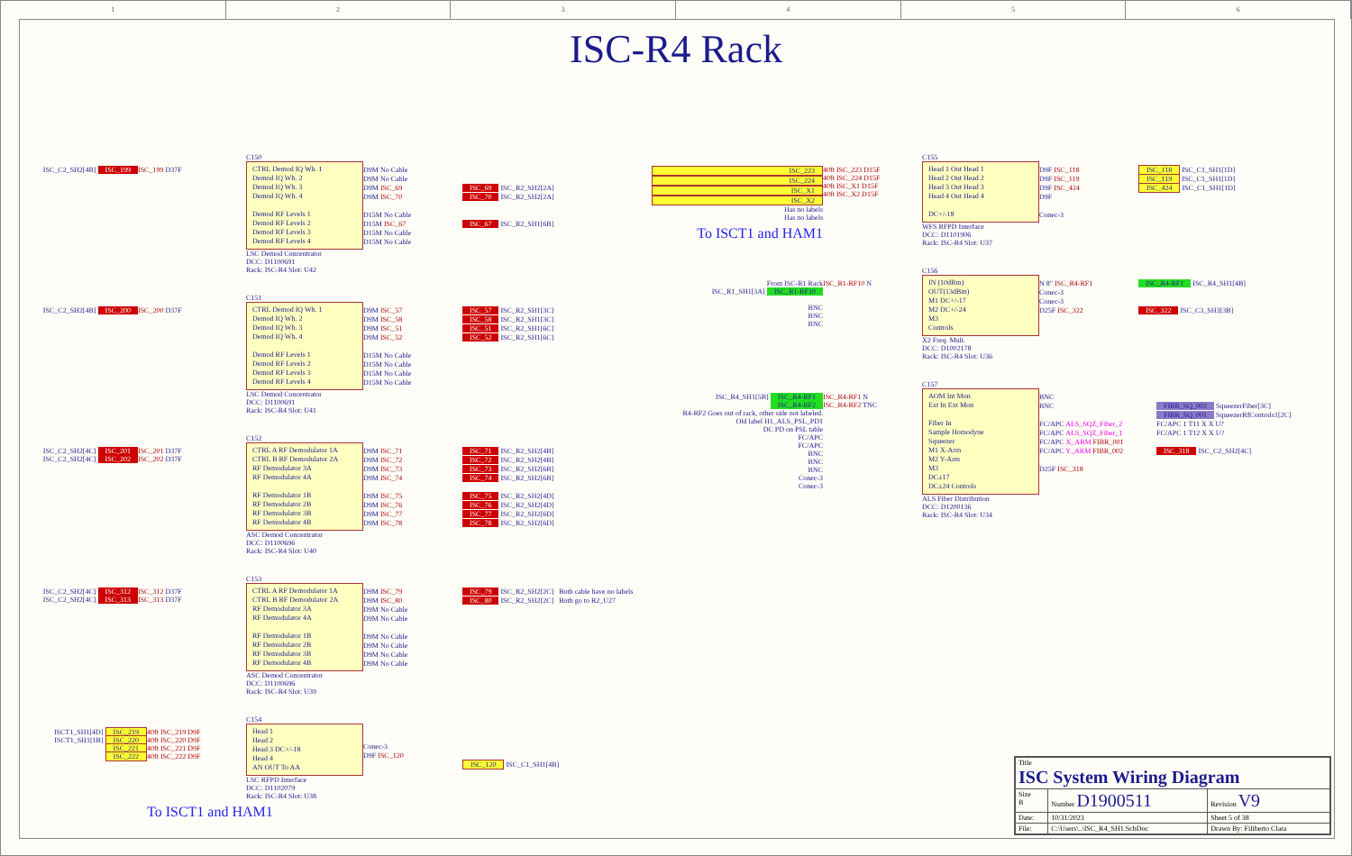1 2 3 4 5 6
ISC-R4 Rack
ISC_C2_SH2[4B] ISC_199 ISC_199 D37F
C150
CTRL Demod IQ Wh. 1
Demod IQ Wh. 2
Demod IQ Wh. 3
Demod IQ Wh. 4
Demod RF Levels 1
Demod RF Levels 2
Demod RF Levels 3
Demod RF Levels 4
LSC Demod Concentrator
DCC: D1100691
Rack: ISC-R4 Slot: U42
D9M No Cable
D9M No Cable
D9M ISC_69
D9M ISC_70
D15M No Cable
D15M ISC_67
D15M No Cable
D15M No Cable
ISC_69 ISC_R2_SH2[2A]
ISC_70 ISC_R2_SH2[2A]
ISC_67 ISC_R2_SH1[6B]
ISC_C2_SH2[4B] ISC_200 ISC_200 D37F
C151
CTRL Demod IQ Wh. 1
Demod IQ Wh. 2
Demod IQ Wh. 3
Demod IQ Wh. 4
Demod RF Levels 1
Demod RF Levels 2
Demod RF Levels 3
Demod RF Levels 4
LSC Demod Concentrator
DCC: D1100691
Rack: ISC-R4 Slot: U41
D9M ISC_57
D9M ISC_58
D9M ISC_51
D9M ISC_52
D15M No Cable
D15M No Cable
D15M No Cable
D15M No Cable
ISC_57 ISC_R2_SH1[3C]
ISC_58 ISC_R2_SH1[3C]
ISC_51 ISC_R2_SH1[6C]
ISC_52 ISC_R2_SH1[6C]
ISC_C2_SH2[4C] ISC_201
ISC_C2_SH2[4C] ISC_202
ISC_201 D37F
ISC_202 D37F
C152
CTRL A RF Demodulator 1A
CTRL B RF Demodulator 2A
RF Demodulator 3A
RF Demodulator 4A
RF Demodulator 1B
RF Demodulator 2B
RF Demodulator 3B
RF Demodulator 4B
ASC Demod Concentrator
DCC: D1100696
Rack: ISC-R4 Slot: U40
D9M ISC_71
D9M ISC_72
D9M ISC_73
D9M ISC_74
D9M ISC_75
D9M ISC_76
D9M ISC_77
D9M ISC_78
ISC_71 ISC_R2_SH2[4B]
ISC_72 ISC_R2_SH2[4B]
ISC_73 ISC_R2_SH2[6B]
ISC_74 ISC_R2_SH2[6B]
ISC_75 ISC_R2_SH2[4D]
ISC_76 ISC_R2_SH2[4D]
ISC_77 ISC_R2_SH2[6D]
ISC_78 ISC_R2_SH2[6D]
ISC_C2_SH2[4C] ISC_312
ISC_C2_SH2[4C] ISC_313
ISC_312 D37F
ISC_313 D37F
C153
CTRL A RF Demodulator 1A
CTRL B RF Demodulator 2A
RF Demodulator 3A
RF Demodulator 4A
RF Demodulator 1B
RF Demodulator 2B
RF Demodulator 3B
RF Demodulator 4B
ASC Demod Concentrator
DCC: D1100696
Rack: ISC-R4 Slot: U39
D9M ISC_79
D9M ISC_80
D9M No Cable
D9M No Cable
D9M No Cable
D9M No Cable
D9M No Cable
D9M No Cable
ISC_79 ISC_R2_SH2[2C] Both cable have no labels
ISC_80 ISC_R2_SH2[2C] Both go to R2_U27
ISCT1_SH1[4D] ISC_219
ISCT1_SH1[1B] ISC_220
ISC_221
ISC_222
40ft ISC_219 D9F
40ft ISC_220 D9F
40ft ISC_221 D9F
40ft ISC_222 D9F
C154
Head 1
Head 2
Head 3 DC+/-18
Head 4
AN OUT To AA
LSC RFPD Interface
DCC: D1102079
Rack: ISC-R4 Slot: U38
Conec-3
D9F ISC_120
ISC_120 ISC_C1_SH1[4B]
To ISCT1 and HAM1
ISC_223
ISC_224
ISC_X1
ISC_X2
Has no labels
Has no labels
To ISCT1 and HAM1
40ft ISC_223 D15F
40ft ISC_224 D15F
40ft ISC_X1 D15F
40ft ISC_X2 D15F
C155
Head 1 Out Head 1
Head 2 Out Head 2
Head 3 Out Head 3
Head 4 Out Head 4
DC+/-18
WFS RFPD Interface
DCC: D1101906
Rack: ISC-R4 Slot: U37
D9F ISC_118
D9F ISC_119
D9F ISC_424
D9F
Conec-3
ISC_118 ISC_C1_SH1[1D]
ISC_119 ISC_C1_SH1[1D]
ISC_424 ISC_C1_SH1[1D]
From ISC-R1 Rack
ISC_R1_SH1[3A] ISC_R1-RF10
BNC
BNC
BNC
ISC_R1-RF10 N
C156
IN (10dBm)
OUT(13dBm)
M1 DC+/-17
M2 DC+/-24
M3
Controls
X2 Freq. Mult.
DCC: D1002178
Rack: ISC-R4 Slot: U36
N 8" ISC_R4-RF1
Conec-3
Conec-3
D25F ISC_322
ISC_R4-RF1 ISC_R4_SH1[4B]
ISC_322 ISC_C3_SH3[3B]
ISC_R4_SH1[5B] ISC_R4-RF1
ISC_R4-RF2
R4-RF2 Goes out of rack, other side not labeled.
Old label H1_ALS_PSL_PD1
DC PD on PSL table
FC/APC
FC/APC
BNC
BNC
BNC
Conec-3
Conec-3
ISC_R4-RF1 N
ISC_R4-RF2 TNC
C157
AOM Int Mon
Ext In Ext Mon
Fiber In
Sample Homodyne
Squeezer
M1 X-Arm
M2 Y-Arm
M3
DC±17
DC±24 Controls
ALS Fiber Distribution
DCC: D1200136
Rack: ISC-R4 Slot: U34
BNC
BNC
FC/APC ALS_SQZ_Fiber_2
FC/APC ALS_SQZ_Fiber_1
FC/APC X_ARM FIBR_001
FC/APC Y_ARM FIBR_002
D25F ISC_318
FIBR_SQ_002 SqueezerFiber[3C]
FIBR_SQ_001 SqueezerRfControls1[2C]
FC/APC 1 T11 X X U?
FC/APC 1 T12 X X U?
ISC_318 ISC_C2_SH2[4C]
| Title ISC System Wiring Diagram | | | |
| Size B | Number D1900511 | | Revision V9 |
| Date: | 10/31/2023 | Sheet 5 of 38 | |
| File: | C:\Users\..\ISC_R4_SH1.SchDoc | Drawn By: Filiberto Clara | |